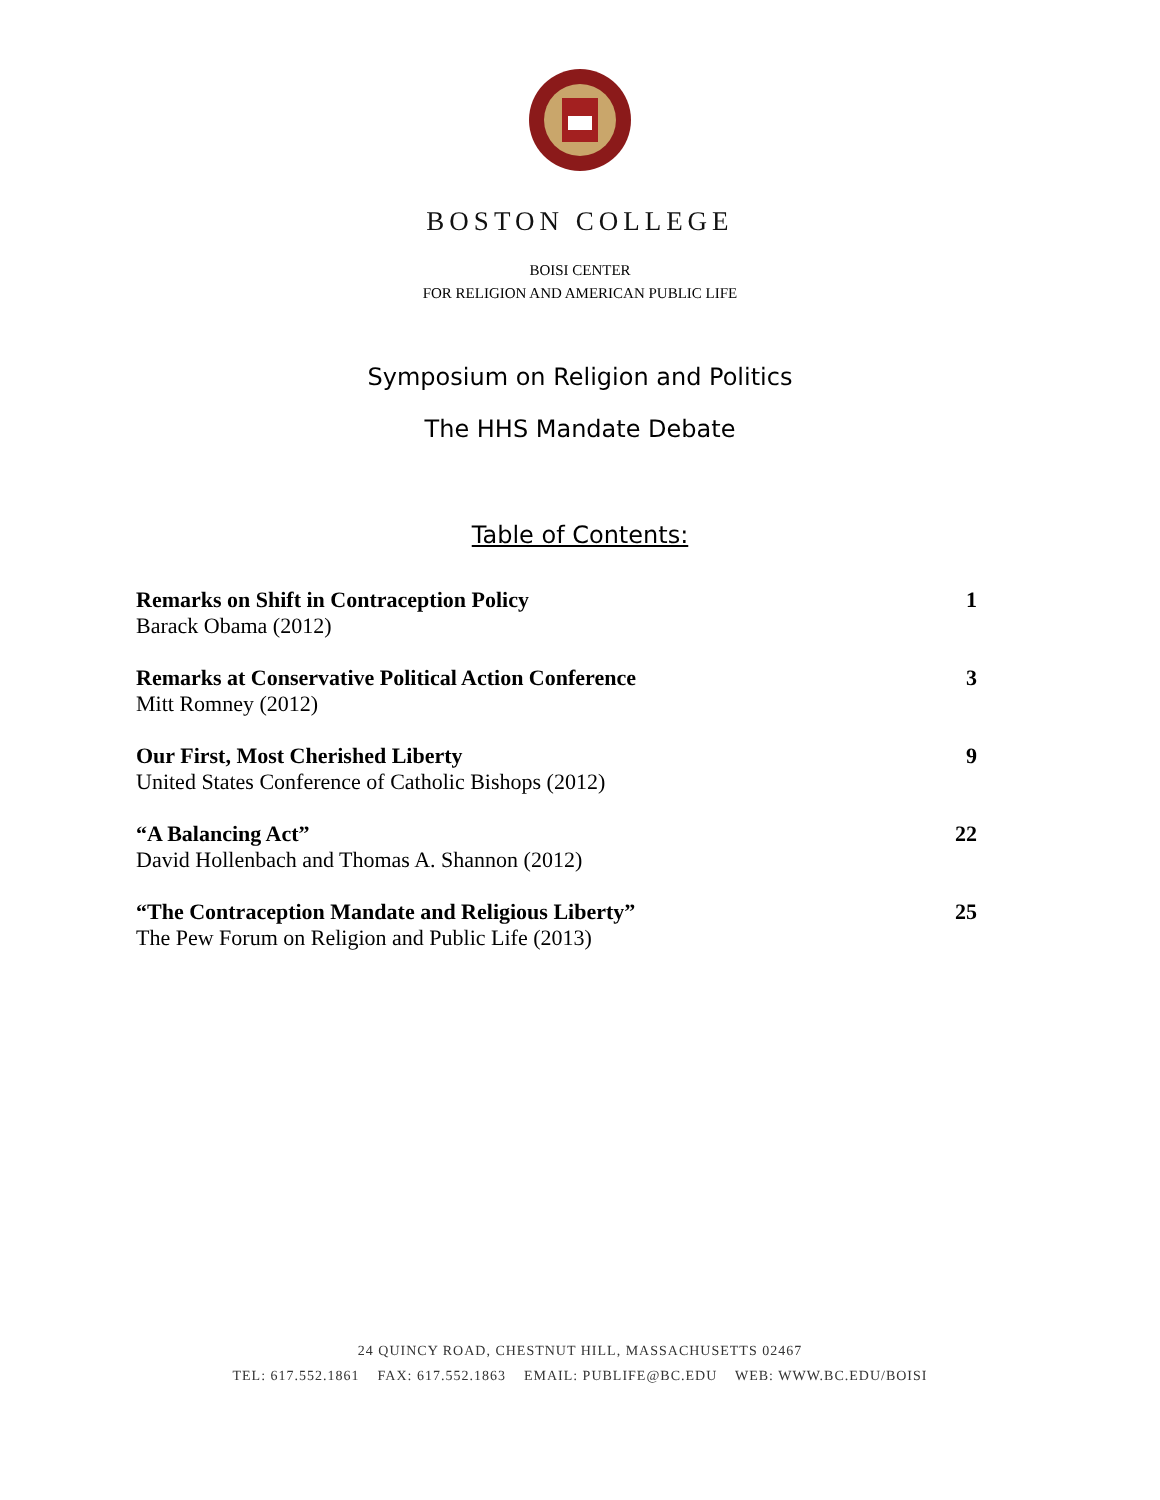BOSTON COLLEGE
BOISI CENTER
FOR RELIGION AND AMERICAN PUBLIC LIFE
Symposium on Religion and Politics
The HHS Mandate Debate
Table of Contents:
| Remarks on Shift in Contraception Policy Barack Obama (2012) | 1 |
| Remarks at Conservative Political Action Conference Mitt Romney (2012) | 3 |
| Our First, Most Cherished Liberty United States Conference of Catholic Bishops (2012) | 9 |
| “A Balancing Act” David Hollenbach and Thomas A. Shannon (2012) | 22 |
| “The Contraception Mandate and Religious Liberty” The Pew Forum on Religion and Public Life (2013) | 25 |
24 QUINCY ROAD, CHESTNUT HILL, MASSACHUSETTS 02467
TEL: 617.552.1861 FAX: 617.552.1863 EMAIL: PUBLIFE@BC.EDU WEB: WWW.BC.EDU/BOISI